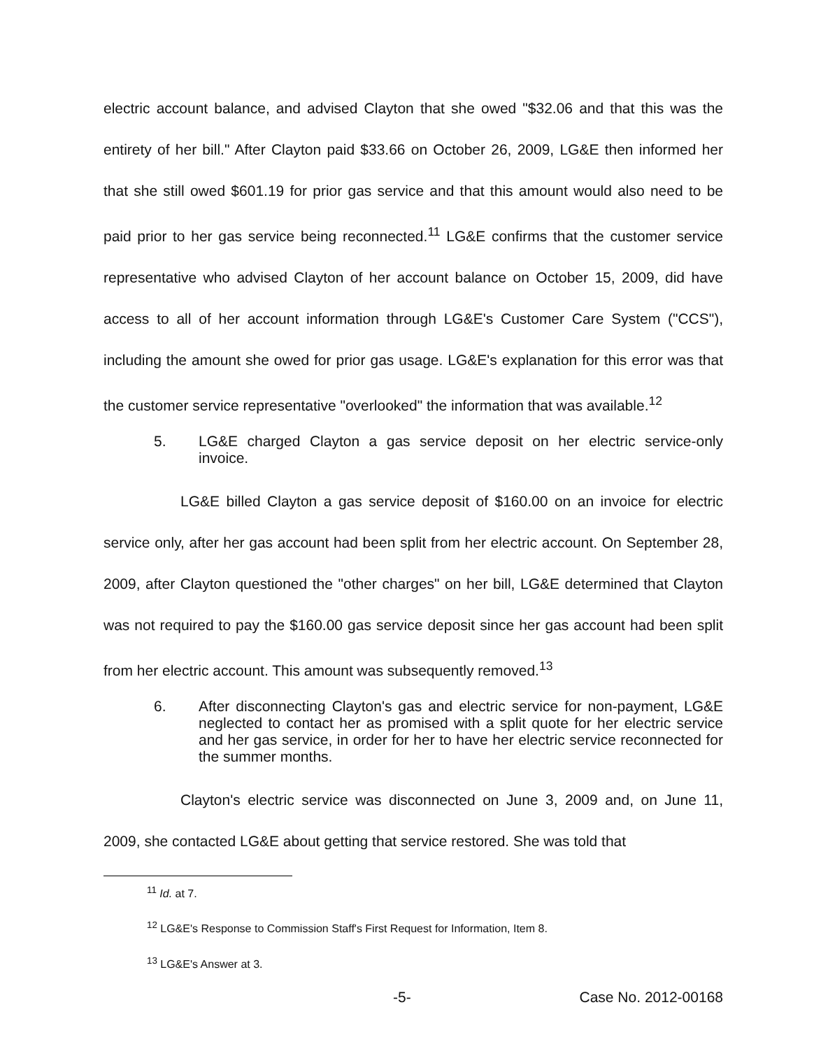electric account balance, and advised Clayton that she owed "$32.06 and that this was the entirety of her bill." After Clayton paid $33.66 on October 26, 2009, LG&E then informed her that she still owed $601.19 for prior gas service and that this amount would also need to be paid prior to her gas service being reconnected.<sup>11</sup> LG&E confirms that the customer service representative who advised Clayton of her account balance on October 15, 2009, did have access to all of her account information through LG&E's Customer Care System ("CCS"), including the amount she owed for prior gas usage. LG&E's explanation for this error was that the customer service representative "overlooked" the information that was available.<sup>12</sup>
5. LG&E charged Clayton a gas service deposit on her electric service-only invoice.
LG&E billed Clayton a gas service deposit of $160.00 on an invoice for electric service only, after her gas account had been split from her electric account. On September 28, 2009, after Clayton questioned the "other charges" on her bill, LG&E determined that Clayton was not required to pay the $160.00 gas service deposit since her gas account had been split from her electric account. This amount was subsequently removed.<sup>13</sup>
6. After disconnecting Clayton's gas and electric service for non-payment, LG&E neglected to contact her as promised with a split quote for her electric service and her gas service, in order for her to have her electric service reconnected for the summer months.
Clayton's electric service was disconnected on June 3, 2009 and, on June 11, 2009, she contacted LG&E about getting that service restored. She was told that
<sup>11</sup> Id. at 7.
<sup>12</sup> LG&E's Response to Commission Staff's First Request for Information, Item 8.
<sup>13</sup> LG&E's Answer at 3.
-5- Case No. 2012-00168